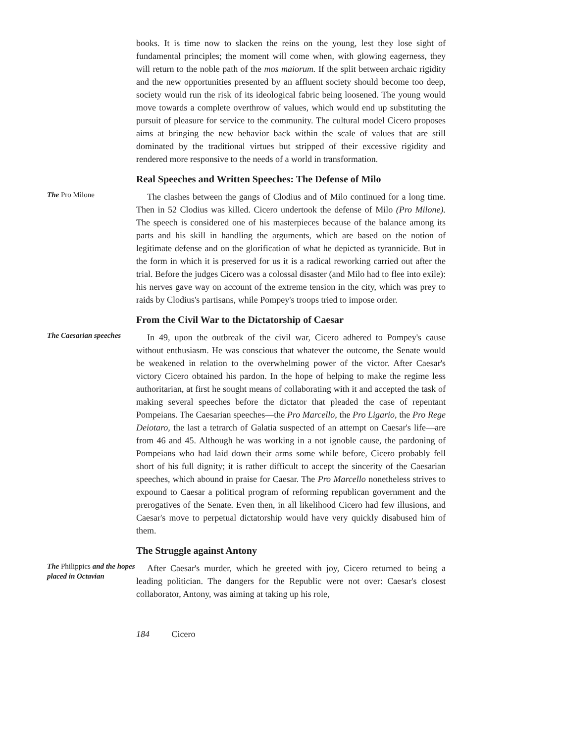books. It is time now to slacken the reins on the young, lest they lose sight of fundamental principles; the moment will come when, with glowing eagerness, they will return to the noble path of the mos maiorum. If the split between archaic rigidity and the new opportunities presented by an affluent society should become too deep, society would run the risk of its ideological fabric being loosened. The young would move towards a complete overthrow of values, which would end up substituting the pursuit of pleasure for service to the community. The cultural model Cicero proposes aims at bringing the new behavior back within the scale of values that are still dominated by the traditional virtues but stripped of their excessive rigidity and rendered more responsive to the needs of a world in transformation.
Real Speeches and Written Speeches: The Defense of Milo
The Pro Milone
The clashes between the gangs of Clodius and of Milo continued for a long time. Then in 52 Clodius was killed. Cicero undertook the defense of Milo (Pro Milone). The speech is considered one of his masterpieces because of the balance among its parts and his skill in handling the arguments, which are based on the notion of legitimate defense and on the glorification of what he depicted as tyrannicide. But in the form in which it is preserved for us it is a radical reworking carried out after the trial. Before the judges Cicero was a colossal disaster (and Milo had to flee into exile): his nerves gave way on account of the extreme tension in the city, which was prey to raids by Clodius's partisans, while Pompey's troops tried to impose order.
From the Civil War to the Dictatorship of Caesar
The Caesarian speeches
In 49, upon the outbreak of the civil war, Cicero adhered to Pompey's cause without enthusiasm. He was conscious that whatever the outcome, the Senate would be weakened in relation to the overwhelming power of the victor. After Caesar's victory Cicero obtained his pardon. In the hope of helping to make the regime less authoritarian, at first he sought means of collaborating with it and accepted the task of making several speeches before the dictator that pleaded the case of repentant Pompeians. The Caesarian speeches—the Pro Marcello, the Pro Ligario, the Pro Rege Deiotaro, the last a tetrarch of Galatia suspected of an attempt on Caesar's life—are from 46 and 45. Although he was working in a not ignoble cause, the pardoning of Pompeians who had laid down their arms some while before, Cicero probably fell short of his full dignity; it is rather difficult to accept the sincerity of the Caesarian speeches, which abound in praise for Caesar. The Pro Marcello nonetheless strives to expound to Caesar a political program of reforming republican government and the prerogatives of the Senate. Even then, in all likelihood Cicero had few illusions, and Caesar's move to perpetual dictatorship would have very quickly disabused him of them.
The Struggle against Antony
The Philippics and the hopes placed in Octavian
After Caesar's murder, which he greeted with joy, Cicero returned to being a leading politician. The dangers for the Republic were not over: Caesar's closest collaborator, Antony, was aiming at taking up his role,
184 Cicero